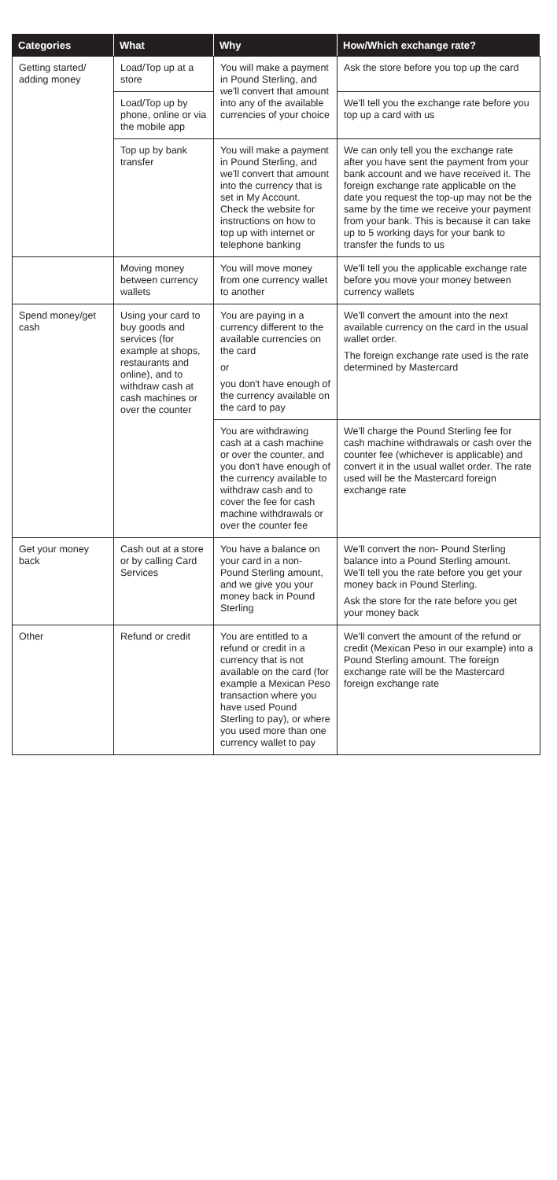| Categories | What | Why | How/Which exchange rate? |
| --- | --- | --- | --- |
| Getting started/ adding money | Load/Top up at a store | You will make a payment in Pound Sterling, and we'll convert that amount into any of the available currencies of your choice | Ask the store before you top up the card |
| | Load/Top up by phone, online or via the mobile app | | We'll tell you the exchange rate before you top up a card with us |
| | Top up by bank transfer | You will make a payment in Pound Sterling, and we'll convert that amount into the currency that is set in My Account. Check the website for instructions on how to top up with internet or telephone banking | We can only tell you the exchange rate after you have sent the payment from your bank account and we have received it. The foreign exchange rate applicable on the date you request the top-up may not be the same by the time we receive your payment from your bank. This is because it can take up to 5 working days for your bank to transfer the funds to us |
| | Moving money between currency wallets | You will move money from one currency wallet to another | We'll tell you the applicable exchange rate before you move your money between currency wallets |
| Spend money/get cash | Using your card to buy goods and services (for example at shops, restaurants and online), and to withdraw cash at cash machines or over the counter | You are paying in a currency different to the available currencies on the card or you don't have enough of the currency available on the card to pay | We'll convert the amount into the next available currency on the card in the usual wallet order. The foreign exchange rate used is the rate determined by Mastercard |
| | | You are withdrawing cash at a cash machine or over the counter, and you don't have enough of the currency available to withdraw cash and to cover the fee for cash machine withdrawals or over the counter fee | We'll charge the Pound Sterling fee for cash machine withdrawals or cash over the counter fee (whichever is applicable) and convert it in the usual wallet order. The rate used will be the Mastercard foreign exchange rate |
| Get your money back | Cash out at a store or by calling Card Services | You have a balance on your card in a non-Pound Sterling amount, and we give you your money back in Pound Sterling | We'll convert the non- Pound Sterling balance into a Pound Sterling amount. We'll tell you the rate before you get your money back in Pound Sterling. Ask the store for the rate before you get your money back |
| Other | Refund or credit | You are entitled to a refund or credit in a currency that is not available on the card (for example a Mexican Peso transaction where you have used Pound Sterling to pay), or where you used more than one currency wallet to pay | We'll convert the amount of the refund or credit (Mexican Peso in our example) into a Pound Sterling amount. The foreign exchange rate will be the Mastercard foreign exchange rate |